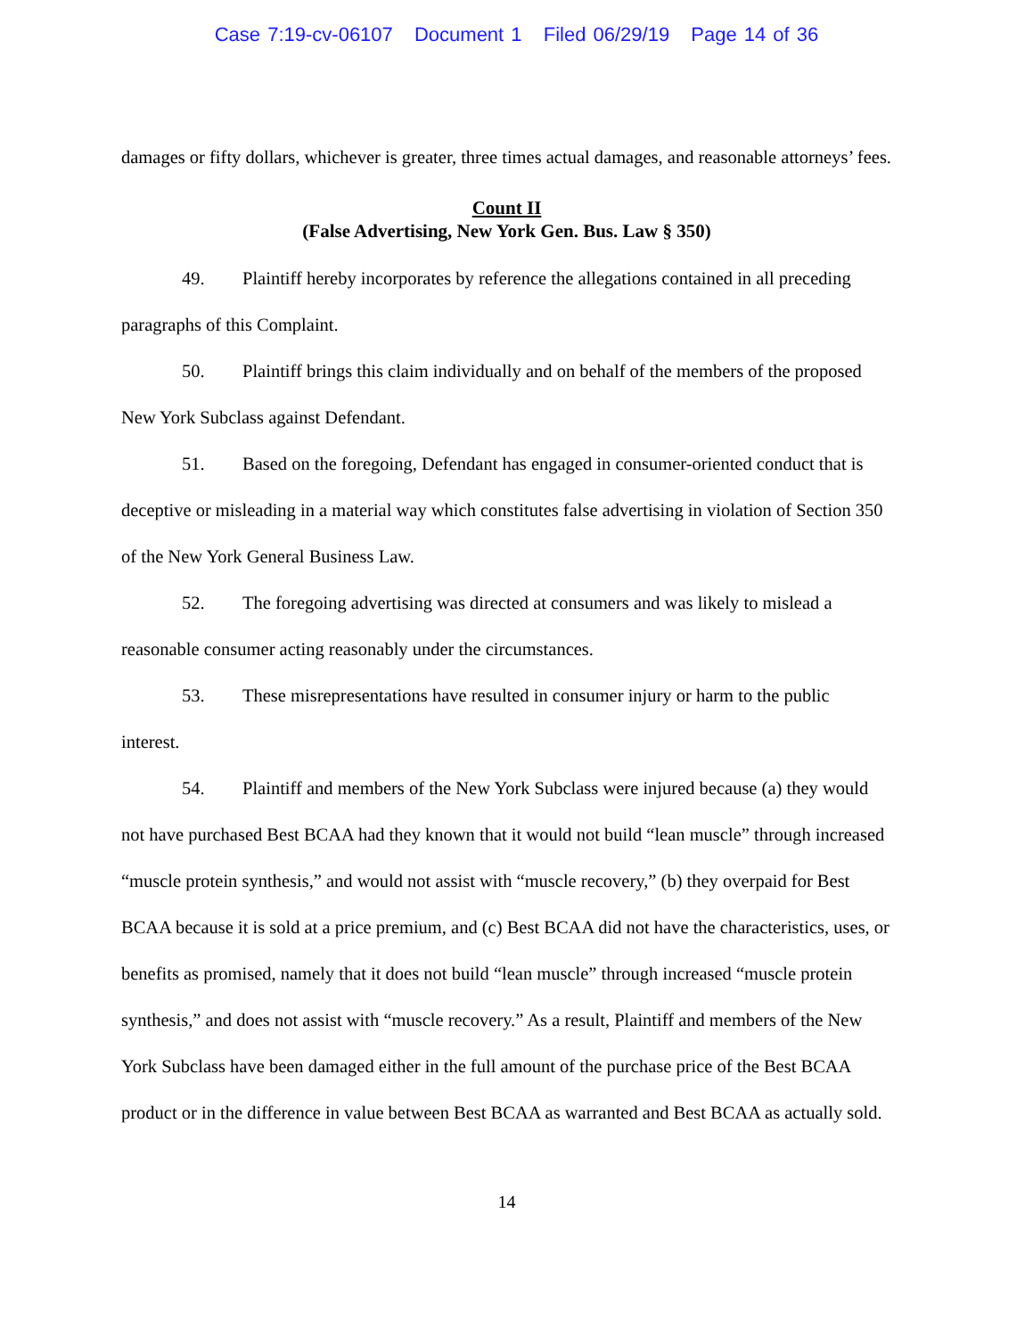Case 7:19-cv-06107 Document 1 Filed 06/29/19 Page 14 of 36
damages or fifty dollars, whichever is greater, three times actual damages, and reasonable attorneys’ fees.
Count II
(False Advertising, New York Gen. Bus. Law § 350)
49. Plaintiff hereby incorporates by reference the allegations contained in all preceding paragraphs of this Complaint.
50. Plaintiff brings this claim individually and on behalf of the members of the proposed New York Subclass against Defendant.
51. Based on the foregoing, Defendant has engaged in consumer-oriented conduct that is deceptive or misleading in a material way which constitutes false advertising in violation of Section 350 of the New York General Business Law.
52. The foregoing advertising was directed at consumers and was likely to mislead a reasonable consumer acting reasonably under the circumstances.
53. These misrepresentations have resulted in consumer injury or harm to the public interest.
54. Plaintiff and members of the New York Subclass were injured because (a) they would not have purchased Best BCAA had they known that it would not build “lean muscle” through increased “muscle protein synthesis,” and would not assist with “muscle recovery,” (b) they overpaid for Best BCAA because it is sold at a price premium, and (c) Best BCAA did not have the characteristics, uses, or benefits as promised, namely that it does not build “lean muscle” through increased “muscle protein synthesis,” and does not assist with “muscle recovery.” As a result, Plaintiff and members of the New York Subclass have been damaged either in the full amount of the purchase price of the Best BCAA product or in the difference in value between Best BCAA as warranted and Best BCAA as actually sold.
14